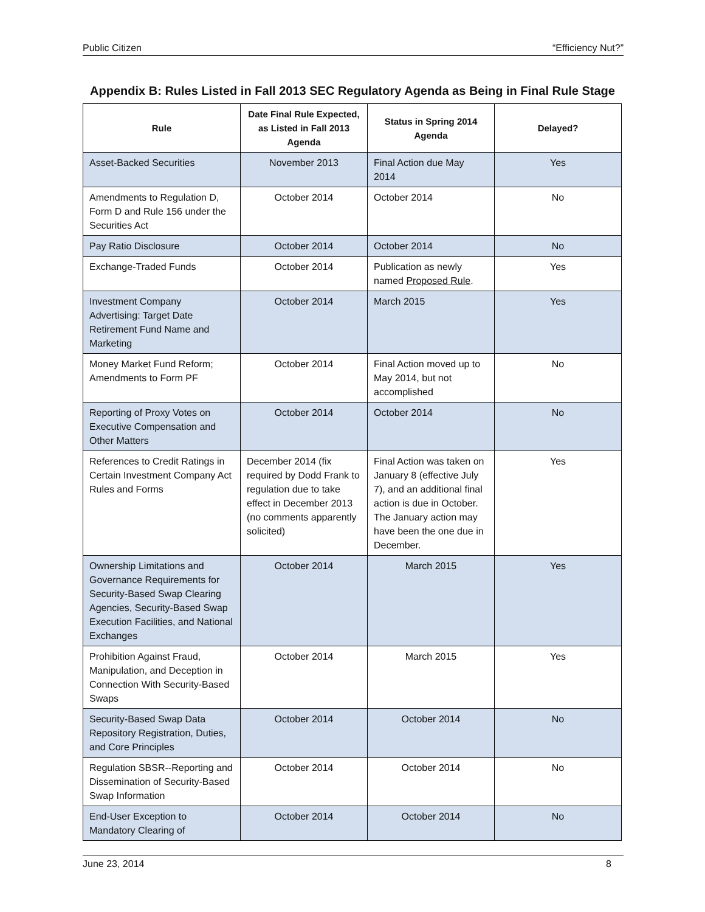Public Citizen “Efficiency Nut?”
Appendix B: Rules Listed in Fall 2013 SEC Regulatory Agenda as Being in Final Rule Stage
| Rule | Date Final Rule Expected, as Listed in Fall 2013 Agenda | Status in Spring 2014 Agenda | Delayed? |
| --- | --- | --- | --- |
| Asset-Backed Securities | November 2013 | Final Action due May 2014 | Yes |
| Amendments to Regulation D, Form D and Rule 156 under the Securities Act | October 2014 | October 2014 | No |
| Pay Ratio Disclosure | October 2014 | October 2014 | No |
| Exchange-Traded Funds | October 2014 | Publication as newly named Proposed Rule . | Yes |
| Investment Company Advertising: Target Date Retirement Fund Name and Marketing | October 2014 | March 2015 | Yes |
| Money Market Fund Reform; Amendments to Form PF | October 2014 | Final Action moved up to May 2014, but not accomplished | No |
| Reporting of Proxy Votes on Executive Compensation and Other Matters | October 2014 | October 2014 | No |
| References to Credit Ratings in Certain Investment Company Act Rules and Forms | December 2014 (fix required by Dodd Frank to regulation due to take effect in December 2013 (no comments apparently solicited) | Final Action was taken on January 8 (effective July 7), and an additional final action is due in October. The January action may have been the one due in December. | Yes |
| Ownership Limitations and Governance Requirements for Security-Based Swap Clearing Agencies, Security-Based Swap Execution Facilities, and National Exchanges | October 2014 | March 2015 | Yes |
| Prohibition Against Fraud, Manipulation, and Deception in Connection With Security-Based Swaps | October 2014 | March 2015 | Yes |
| Security-Based Swap Data Repository Registration, Duties, and Core Principles | October 2014 | October 2014 | No |
| Regulation SBSR--Reporting and Dissemination of Security-Based Swap Information | October 2014 | October 2014 | No |
| End-User Exception to Mandatory Clearing of | October 2014 | October 2014 | No |
June 23, 2014 8